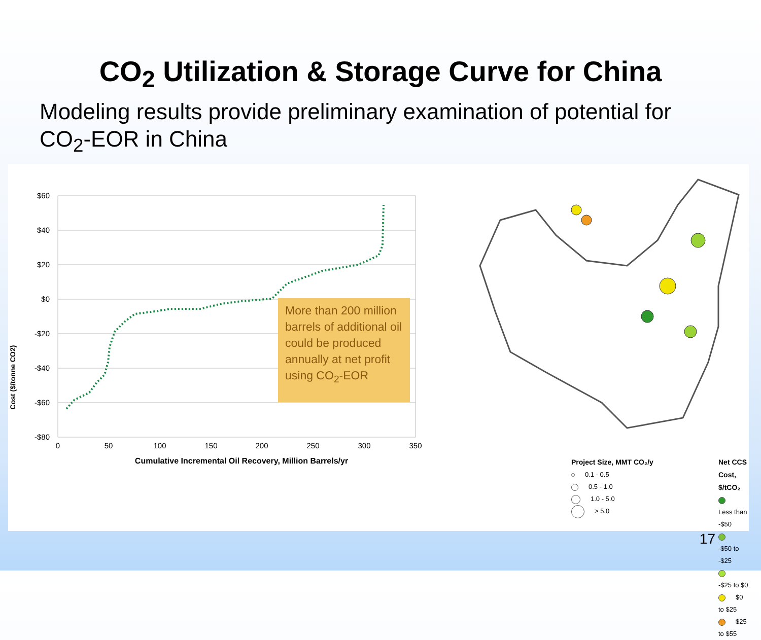CO<sub>2</sub> Utilization & Storage Curve for China
Modeling results provide preliminary examination of potential for CO<sub>2</sub>-EOR in China
Cost ($/tonne CO2)
$60
$40
$20
$0
-$20
-$40
-$60
-$80
0
50
100
150
200
250
300
350
Cumulative Incremental Oil Recovery, Million Barrels/yr
More than 200 million barrels of additional oil could be produced annually at net profit using CO<sub>2</sub>-EOR
Project Size, MMT CO₂/y
0.1 - 0.5
0.5 - 1.0
1.0 - 5.0
> 5.0
Net CCS Cost, $/tCO₂
Less than -$50
-$50 to -$25
-$25 to $0
$0 to $25
$25 to $55
17